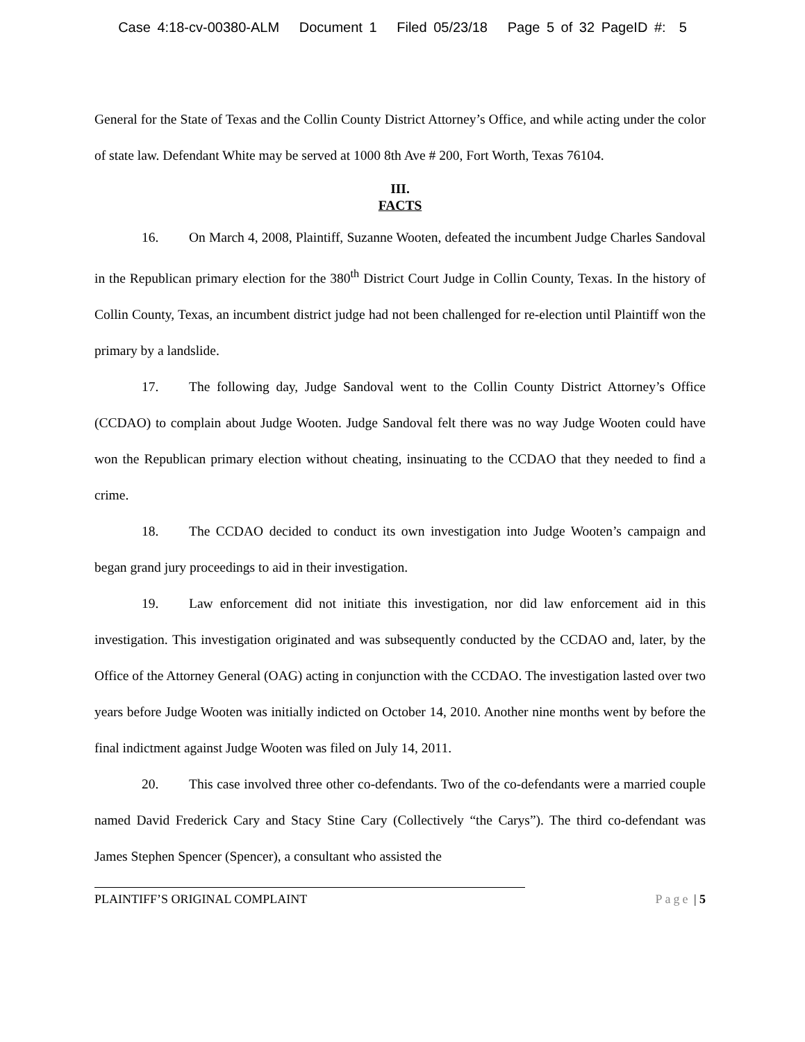Case 4:18-cv-00380-ALM Document 1 Filed 05/23/18 Page 5 of 32 PageID #: 5
General for the State of Texas and the Collin County District Attorney’s Office, and while acting under the color of state law. Defendant White may be served at 1000 8th Ave # 200, Fort Worth, Texas 76104.
III.
FACTS
16. On March 4, 2008, Plaintiff, Suzanne Wooten, defeated the incumbent Judge Charles Sandoval in the Republican primary election for the 380<sup>th</sup> District Court Judge in Collin County, Texas. In the history of Collin County, Texas, an incumbent district judge had not been challenged for re-election until Plaintiff won the primary by a landslide.
17. The following day, Judge Sandoval went to the Collin County District Attorney’s Office (CCDAO) to complain about Judge Wooten. Judge Sandoval felt there was no way Judge Wooten could have won the Republican primary election without cheating, insinuating to the CCDAO that they needed to find a crime.
18. The CCDAO decided to conduct its own investigation into Judge Wooten’s campaign and began grand jury proceedings to aid in their investigation.
19. Law enforcement did not initiate this investigation, nor did law enforcement aid in this investigation. This investigation originated and was subsequently conducted by the CCDAO and, later, by the Office of the Attorney General (OAG) acting in conjunction with the CCDAO. The investigation lasted over two years before Judge Wooten was initially indicted on October 14, 2010. Another nine months went by before the final indictment against Judge Wooten was filed on July 14, 2011.
20. This case involved three other co-defendants. Two of the co-defendants were a married couple named David Frederick Cary and Stacy Stine Cary (Collectively “the Carys”). The third co-defendant was James Stephen Spencer (Spencer), a consultant who assisted the
PLAINTIFF’S ORIGINAL COMPLAINT Page | 5